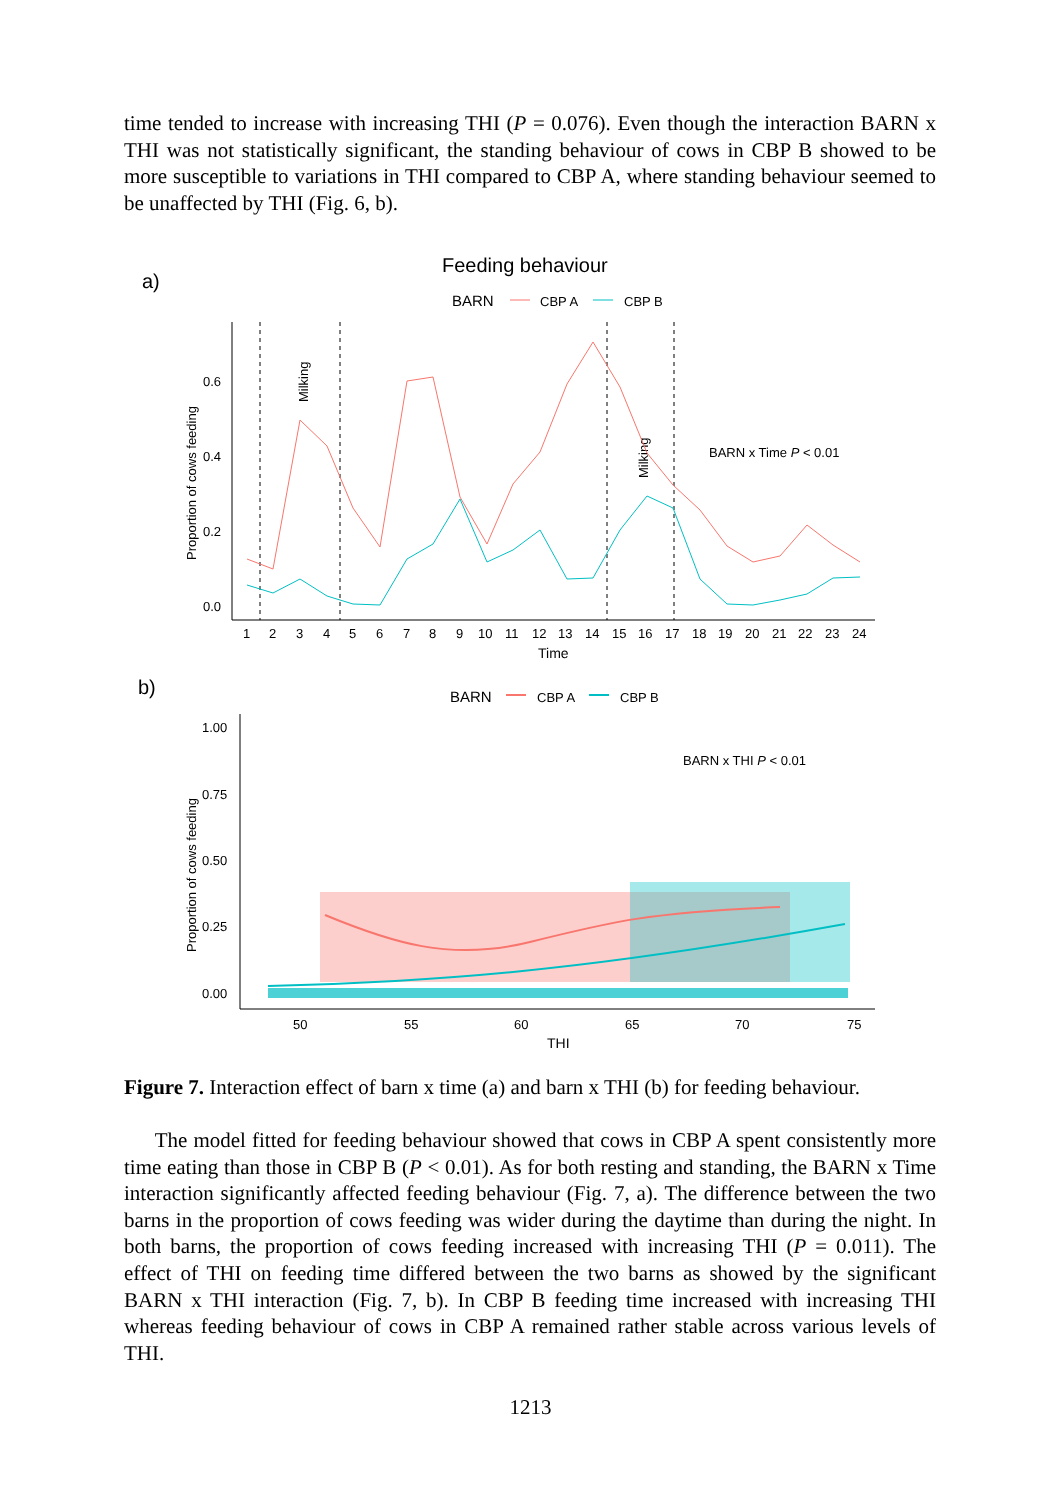time tended to increase with increasing THI (P = 0.076). Even though the interaction BARN x THI was not statistically significant, the standing behaviour of cows in CBP B showed to be more susceptible to variations in THI compared to CBP A, where standing behaviour seemed to be unaffected by THI (Fig. 6, b).
a)
Feeding behaviour
BARN
CBP A
CBP B
0.6
0.4
0.2
0.0
Proportion of cows feeding
Milking
Milking
BARN x Time P < 0.01
1
2
3
4
5
6
7
8
9
10
11
12
13
14
15
16
17
18
19
20
21
22
23
24
Time
b)
BARN
CBP A
CBP B
1.00
0.75
0.50
0.25
0.00
Proportion of cows feeding
BARN x THI P < 0.01
50
55
60
65
70
75
THI
Figure 7. Interaction effect of barn x time (a) and barn x THI (b) for feeding behaviour.
The model fitted for feeding behaviour showed that cows in CBP A spent consistently more time eating than those in CBP B (P < 0.01). As for both resting and standing, the BARN x Time interaction significantly affected feeding behaviour (Fig. 7, a). The difference between the two barns in the proportion of cows feeding was wider during the daytime than during the night. In both barns, the proportion of cows feeding increased with increasing THI (P = 0.011). The effect of THI on feeding time differed between the two barns as showed by the significant BARN x THI interaction (Fig. 7, b). In CBP B feeding time increased with increasing THI whereas feeding behaviour of cows in CBP A remained rather stable across various levels of THI.
1213